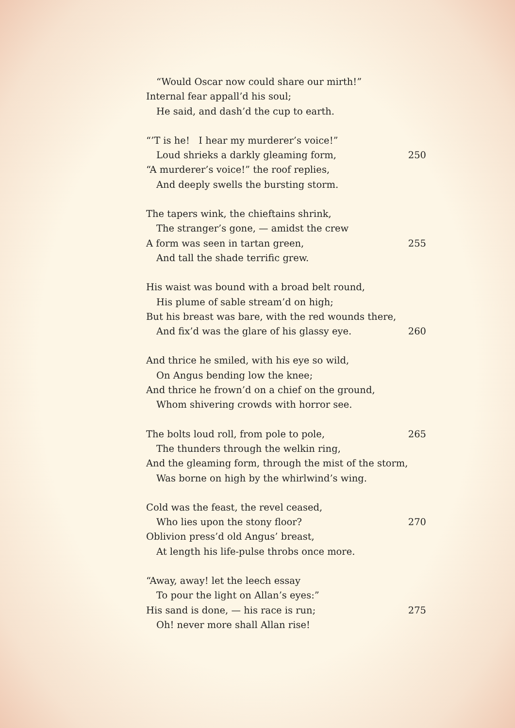“Would Oscar now could share our mirth!”
Internal fear appall’d his soul;
He said, and dash’d the cup to earth.
“’T is he! I hear my murderer’s voice!”
Loud shrieks a darkly gleaming form, 250
“A murderer’s voice!” the roof replies,
And deeply swells the bursting storm.
The tapers wink, the chieftains shrink,
The stranger’s gone, — amidst the crew
A form was seen in tartan green, 255
And tall the shade terrific grew.
His waist was bound with a broad belt round,
His plume of sable stream’d on high;
But his breast was bare, with the red wounds there,
And fix’d was the glare of his glassy eye. 260
And thrice he smiled, with his eye so wild,
On Angus bending low the knee;
And thrice he frown’d on a chief on the ground,
Whom shivering crowds with horror see.
The bolts loud roll, from pole to pole, 265
The thunders through the welkin ring,
And the gleaming form, through the mist of the storm,
Was borne on high by the whirlwind’s wing.
Cold was the feast, the revel ceased,
Who lies upon the stony floor? 270
Oblivion press’d old Angus’ breast,
At length his life-pulse throbs once more.
“Away, away! let the leech essay
To pour the light on Allan’s eyes:”
His sand is done, — his race is run; 275
Oh! never more shall Allan rise!